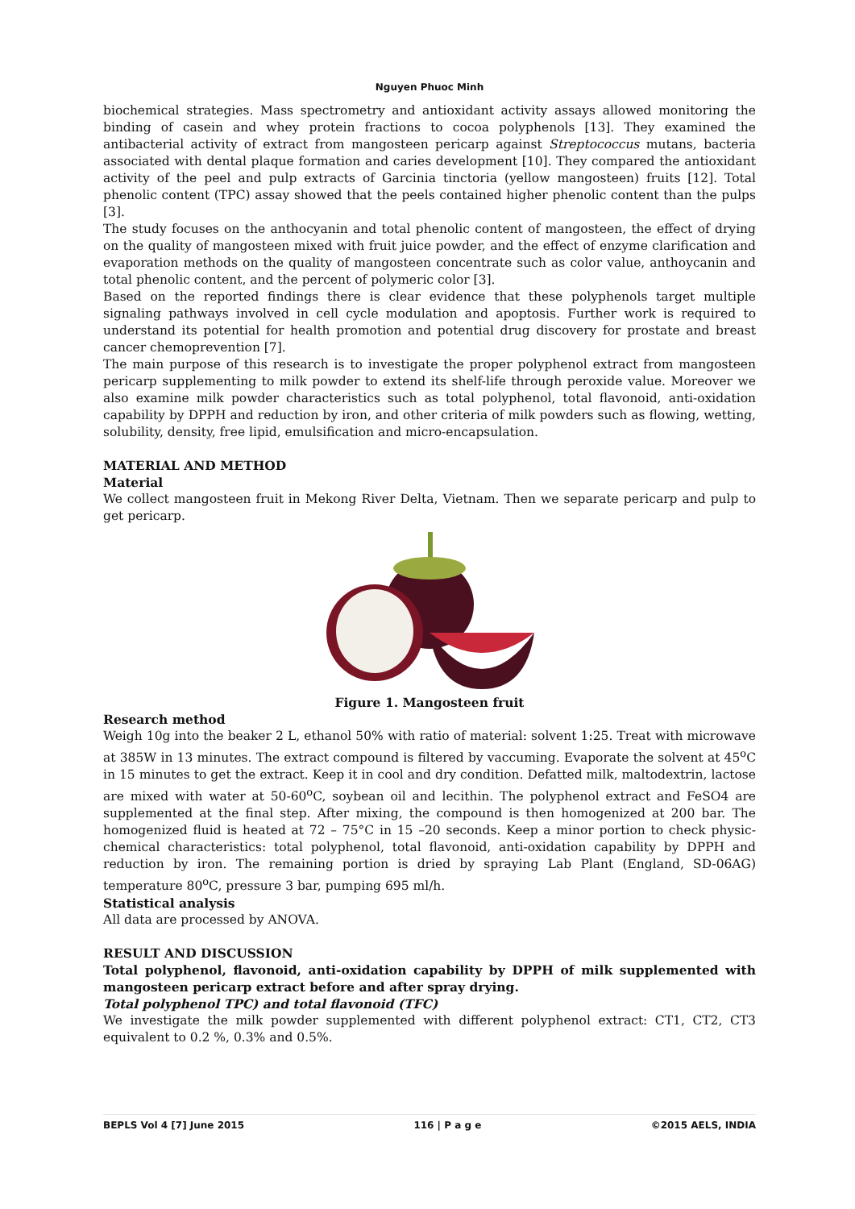Nguyen Phuoc Minh
biochemical strategies. Mass spectrometry and antioxidant activity assays allowed monitoring the binding of casein and whey protein fractions to cocoa polyphenols [13]. They examined the antibacterial activity of extract from mangosteen pericarp against Streptococcus mutans, bacteria associated with dental plaque formation and caries development [10]. They compared the antioxidant activity of the peel and pulp extracts of Garcinia tinctoria (yellow mangosteen) fruits [12]. Total phenolic content (TPC) assay showed that the peels contained higher phenolic content than the pulps [3].
The study focuses on the anthocyanin and total phenolic content of mangosteen, the effect of drying on the quality of mangosteen mixed with fruit juice powder, and the effect of enzyme clarification and evaporation methods on the quality of mangosteen concentrate such as color value, anthoycanin and total phenolic content, and the percent of polymeric color [3].
Based on the reported findings there is clear evidence that these polyphenols target multiple signaling pathways involved in cell cycle modulation and apoptosis. Further work is required to understand its potential for health promotion and potential drug discovery for prostate and breast cancer chemoprevention [7].
The main purpose of this research is to investigate the proper polyphenol extract from mangosteen pericarp supplementing to milk powder to extend its shelf-life through peroxide value. Moreover we also examine milk powder characteristics such as total polyphenol, total flavonoid, anti-oxidation capability by DPPH and reduction by iron, and other criteria of milk powders such as flowing, wetting, solubility, density, free lipid, emulsification and micro-encapsulation.
MATERIAL AND METHOD
Material
We collect mangosteen fruit in Mekong River Delta, Vietnam. Then we separate pericarp and pulp to get pericarp.
Figure 1. Mangosteen fruit
Research method
Weigh 10g into the beaker 2 L, ethanol 50% with ratio of material: solvent 1:25. Treat with microwave at 385W in 13 minutes. The extract compound is filtered by vaccuming. Evaporate the solvent at 45<sup>o</sup>C in 15 minutes to get the extract. Keep it in cool and dry condition. Defatted milk, maltodextrin, lactose are mixed with water at 50-60<sup>o</sup>C, soybean oil and lecithin. The polyphenol extract and FeSO4 are supplemented at the final step. After mixing, the compound is then homogenized at 200 bar. The homogenized fluid is heated at 72 – 75°C in 15 –20 seconds. Keep a minor portion to check physic-chemical characteristics: total polyphenol, total flavonoid, anti-oxidation capability by DPPH and reduction by iron. The remaining portion is dried by spraying Lab Plant (England, SD-06AG) temperature 80<sup>o</sup>C, pressure 3 bar, pumping 695 ml/h.
Statistical analysis
All data are processed by ANOVA.
RESULT AND DISCUSSION
Total polyphenol, flavonoid, anti-oxidation capability by DPPH of milk supplemented with mangosteen pericarp extract before and after spray drying.
Total polyphenol TPC) and total flavonoid (TFC)
We investigate the milk powder supplemented with different polyphenol extract: CT1, CT2, CT3 equivalent to 0.2 %, 0.3% and 0.5%.
BEPLS Vol 4 [7] June 2015 116 | P a g e ©2015 AELS, INDIA